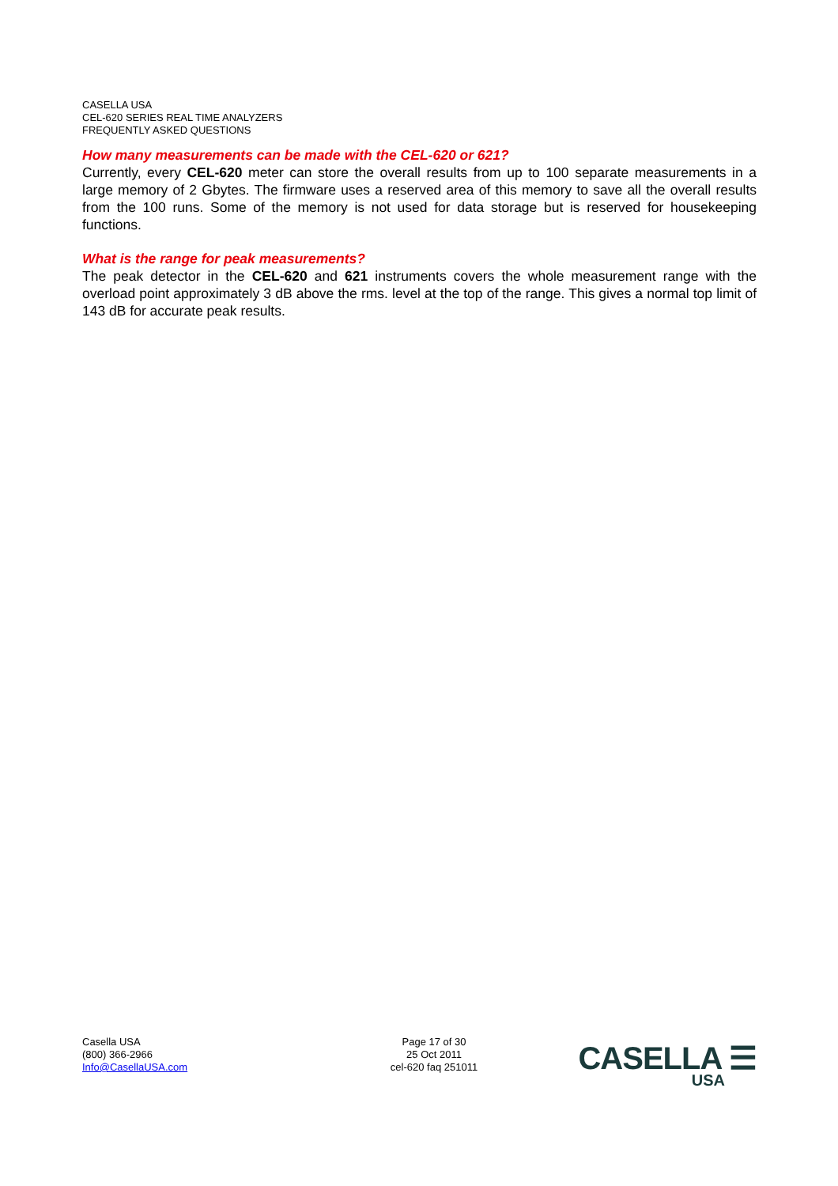CASELLA USA
CEL-620 SERIES REAL TIME ANALYZERS
FREQUENTLY ASKED QUESTIONS
How many measurements can be made with the CEL-620 or 621?
Currently, every CEL-620 meter can store the overall results from up to 100 separate measurements in a large memory of 2 Gbytes. The firmware uses a reserved area of this memory to save all the overall results from the 100 runs. Some of the memory is not used for data storage but is reserved for housekeeping functions.
What is the range for peak measurements?
The peak detector in the CEL-620 and 621 instruments covers the whole measurement range with the overload point approximately 3 dB above the rms. level at the top of the range. This gives a normal top limit of 143 dB for accurate peak results.
Casella USA
(800) 366-2966
Info@CasellaUSA.com
Page 17 of 30
25 Oct 2011
cel-620 faq 251011
CASELLA ☰
USA